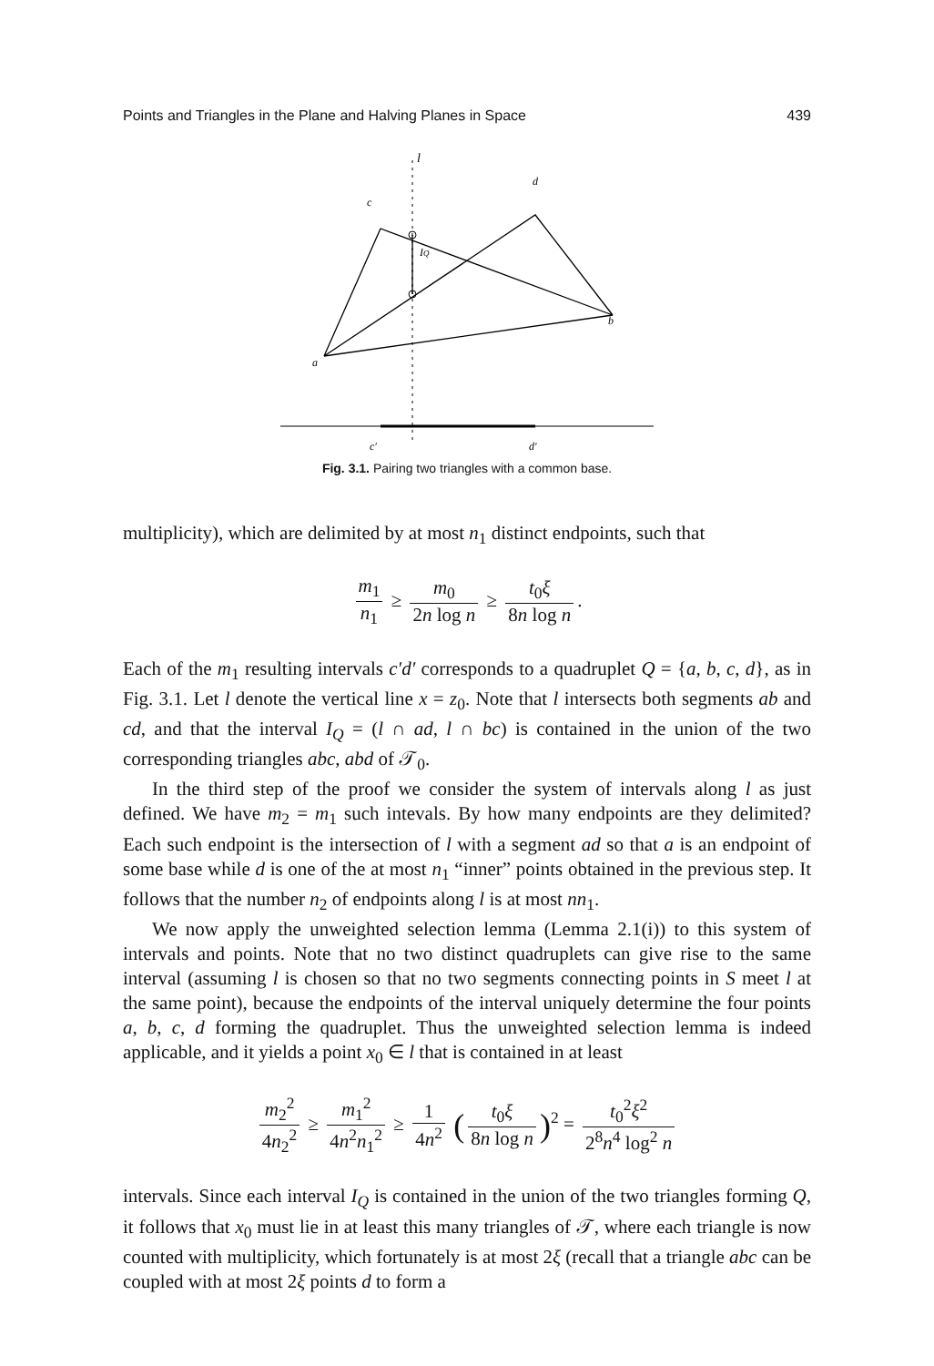Points and Triangles in the Plane and Halving Planes in Space 439
l
c
d
b
a
IQ
c′
d′
Fig. 3.1. Pairing two triangles with a common base.
multiplicity), which are delimited by at most n<sub>1</sub> distinct endpoints, such that
m<sub>1</sub> n<sub>1</sub> ≥ m<sub>0</sub> 2n log n ≥ t<sub>0</sub>ξ 8n log n.
Each of the m<sub>1</sub> resulting intervals c′d′ corresponds to a quadruplet Q = {a, b, c, d}, as in Fig. 3.1. Let l denote the vertical line x = z<sub>0</sub>. Note that l intersects both segments ab and cd, and that the interval I<sub>Q</sub> = (l ∩ ad, l ∩ bc) is contained in the union of the two corresponding triangles abc, abd of 𝒯<sub>0</sub>.
In the third step of the proof we consider the system of intervals along l as just defined. We have m<sub>2</sub> = m<sub>1</sub> such intevals. By how many endpoints are they delimited? Each such endpoint is the intersection of l with a segment ad so that a is an endpoint of some base while d is one of the at most n<sub>1</sub> “inner” points obtained in the previous step. It follows that the number n<sub>2</sub> of endpoints along l is at most nn<sub>1</sub>.
We now apply the unweighted selection lemma (Lemma 2.1(i)) to this system of intervals and points. Note that no two distinct quadruplets can give rise to the same interval (assuming l is chosen so that no two segments connecting points in S meet l at the same point), because the endpoints of the interval uniquely determine the four points a, b, c, d forming the quadruplet. Thus the unweighted selection lemma is indeed applicable, and it yields a point x<sub>0</sub> ∈ l that is contained in at least
m<sub>2</sub><sup>2</sup> 4n<sub>2</sub><sup>2</sup> ≥ m<sub>1</sub><sup>2</sup> 4n<sup>2</sup>n<sub>1</sub><sup>2</sup> ≥ 1 4n<sup>2</sup> (t<sub>0</sub>ξ 8n log n)<sup>2</sup> = t<sub>0</sub><sup>2</sup>ξ<sup>2</sup> 2<sup>8</sup>n<sup>4</sup> log<sup>2</sup> n
intervals. Since each interval I<sub>Q</sub> is contained in the union of the two triangles forming Q, it follows that x<sub>0</sub> must lie in at least this many triangles of 𝒯, where each triangle is now counted with multiplicity, which fortunately is at most 2ξ (recall that a triangle abc can be coupled with at most 2ξ points d to form a